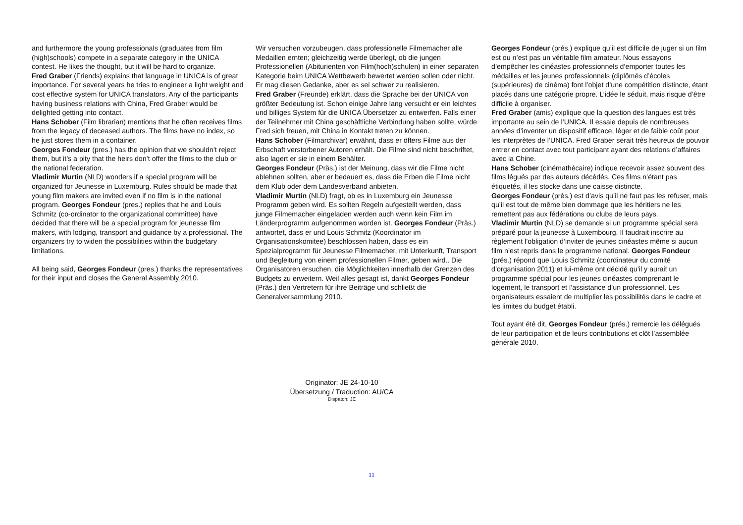and furthermore the young professionals (graduates from film (high)schools) compete in a separate category in the UNICA contest. He likes the thought, but it will be hard to organize.
Fred Graber (Friends) explains that language in UNICA is of great importance. For several years he tries to engineer a light weight and cost effective system for UNICA translators. Any of the participants having business relations with China, Fred Graber would be delighted getting into contact.
Hans Schober (Film librarian) mentions that he often receives films from the legacy of deceased authors. The films have no index, so he just stores them in a container.
Georges Fondeur (pres.) has the opinion that we shouldn’t reject them, but it’s a pity that the heirs don’t offer the films to the club or the national federation.
Vladimir Murtin (NLD) wonders if a special program will be organized for Jeunesse in Luxemburg. Rules should be made that young film makers are invited even if no film is in the national program. Georges Fondeur (pres.) replies that he and Louis Schmitz (co-ordinator to the organizational committee) have decided that there will be a special program for jeunesse film makers, with lodging, transport and guidance by a professional. The organizers try to widen the possibilities within the budgetary limitations.
All being said, Georges Fondeur (pres.) thanks the representatives for their input and closes the General Assembly 2010.
Wir versuchen vorzubeugen, dass professionelle Filmemacher alle Medaillen ernten; gleichzeitig werde überlegt, ob die jungen Professionellen (Abiturienten von Film(hoch)schulen) in einer separaten Kategorie beim UNICA Wettbewerb bewertet werden sollen oder nicht. Er mag diesen Gedanke, aber es sei schwer zu realisieren.
Fred Graber (Freunde) erklärt, dass die Sprache bei der UNICA von größter Bedeutung ist. Schon einige Jahre lang versucht er ein leichtes und billiges System für die UNICA Übersetzer zu entwerfen. Falls einer der Teilnehmer mit China geschäftliche Verbindung haben sollte, würde Fred sich freuen, mit China in Kontakt treten zu können.
Hans Schober (Filmarchivar) erwähnt, dass er öfters Filme aus der Erbschaft verstorbener Autoren erhält. Die Filme sind nicht beschriftet, also lagert er sie in einem Behälter.
Georges Fondeur (Präs.) ist der Meinung, dass wir die Filme nicht ablehnen sollten, aber er bedauert es, dass die Erben die Filme nicht dem Klub oder dem Landesverband anbieten.
Vladimir Murtin (NLD) fragt, ob es in Luxemburg ein Jeunesse Programm geben wird. Es sollten Regeln aufgestellt werden, dass junge Filmemacher eingeladen werden auch wenn kein Film im Länderprogramm aufgenommen worden ist. Georges Fondeur (Präs.) antwortet, dass er und Louis Schmitz (Koordinator im Organisationskomitee) beschlossen haben, dass es ein Spezialprogramm für Jeunesse Filmemacher, mit Unterkunft, Transport und Begleitung von einem professionellen Filmer, geben wird.. Die Organisatoren ersuchen, die Möglichkeiten innerhalb der Grenzen des Budgets zu erweitern. Weil alles gesagt ist, dankt Georges Fondeur (Präs.) den Vertretern für ihre Beiträge und schließt die Generalversammlung 2010.
Georges Fondeur (prés.) explique qu’il est difficile de juger si un film est ou n’est pas un véritable film amateur. Nous essayons d’empêcher les cinéastes professionnels d’emporter toutes les médailles et les jeunes professionnels (diplômés d’écoles (supérieures) de cinéma) font l’objet d’une compétition distincte, étant placés dans une catégorie propre. L’idée le séduit, mais risque d’être difficile à organiser.
Fred Graber (amis) explique que la question des langues est très importante au sein de l’UNICA. Il essaie depuis de nombreuses années d’inventer un dispositif efficace, léger et de faible coût pour les interprètes de l’UNICA. Fred Graber serait très heureux de pouvoir entrer en contact avec tout participant ayant des relations d’affaires avec la Chine.
Hans Schober (cinémathécaire) indique recevoir assez souvent des films légués par des auteurs décédés. Ces films n’étant pas étiquetés, il les stocke dans une caisse distincte.
Georges Fondeur (prés.) est d’avis qu’il ne faut pas les refuser, mais qu’il est tout de même bien dommage que les héritiers ne les remettent pas aux fédérations ou clubs de leurs pays.
Vladimir Murtin (NLD) se demande si un programme spécial sera préparé pour la jeunesse à Luxembourg. Il faudrait inscrire au règlement l’obligation d’inviter de jeunes cinéastes même si aucun film n’est repris dans le programme national. Georges Fondeur (prés.) répond que Louis Schmitz (coordinateur du comité d’organisation 2011) et lui-même ont décidé qu’il y aurait un programme spécial pour les jeunes cinéastes comprenant le logement, le transport et l’assistance d’un professionnel. Les organisateurs essaient de multiplier les possibilités dans le cadre et les limites du budget établi.
Tout ayant été dit, Georges Fondeur (prés.) remercie les délégués de leur participation et de leurs contributions et clôt l’assemblée générale 2010.
Originator: JE 24-10-10
Übersetzung / Traduction: AU/CA
Dispatch: JE
11